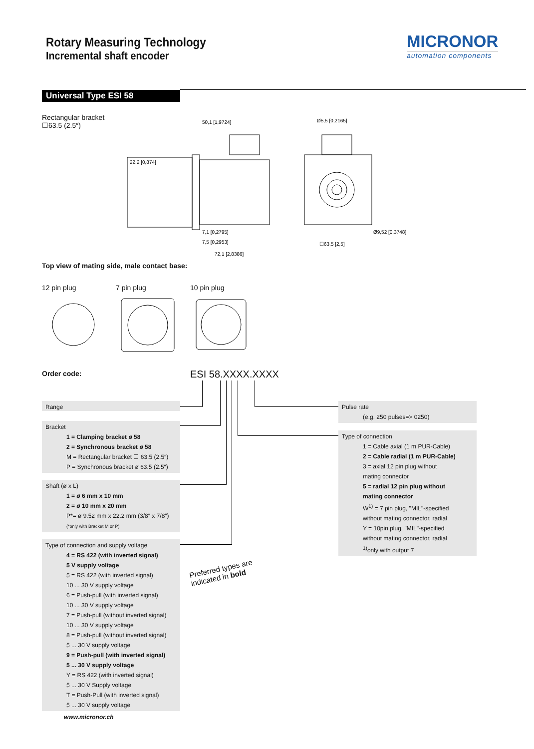Rotary Measuring Technology
Incremental shaft encoder
MICRONOR
automation components
Universal Type ESI 58
Rectangular bracket
☐63.5 (2.5″)
50,1 [1,9724]
22,2 [0,874]
7,1 [0,2795]
7,5 [0,2953]
72,1 [2,8386]
Ø5,5 [0,2165]
Ø9,52 [0,3748]
☐63,5 [2,5]
Top view of mating side, male contact base:
12 pin plug 7 pin plug 10 pin plug
Order code: ESI 58.XXXX.XXXX
Range
Bracket
1 = Clamping bracket ø 58
2 = Synchronous bracket ø 58
M = Rectangular bracket ☐ 63.5 (2.5″)
P = Synchronous bracket ø 63.5 (2.5″)
Shaft (ø x L)
1 = ø 6 mm x 10 mm
2 = ø 10 mm x 20 mm
P*= ø 9.52 mm x 22.2 mm (3/8″ x 7/8″)
(*only with Bracket M or P)
Type of connection and supply voltage
4 = RS 422 (with inverted signal)
5 V supply voltage
5 = RS 422 (with inverted signal)
10 ... 30 V supply voltage
6 = Push-pull (with inverted signal)
10 ... 30 V supply voltage
7 = Push-pull (without inverted signal)
10 ... 30 V supply voltage
8 = Push-pull (without inverted signal)
5 ... 30 V supply voltage
9 = Push-pull (with inverted signal)
5 ... 30 V supply voltage
Y = RS 422 (with inverted signal)
5 ... 30 V Supply voltage
T = Push-Pull (with inverted signal)
5 ... 30 V supply voltage
Pulse rate
(e.g. 250 pulses=> 0250)
Type of connection
1 = Cable axial (1 m PUR-Cable)
2 = Cable radial (1 m PUR-Cable)
3 = axial 12 pin plug without
mating connector
5 = radial 12 pin plug without
mating connector
W<sup>1)</sup> = 7 pin plug, "MIL"-specified
without mating connector, radial
Y = 10pin plug, "MIL"-specified
without mating connector, radial
<sup>1)</sup> only with output 7
Preferred types are
indicated in bold
www.micronor.ch